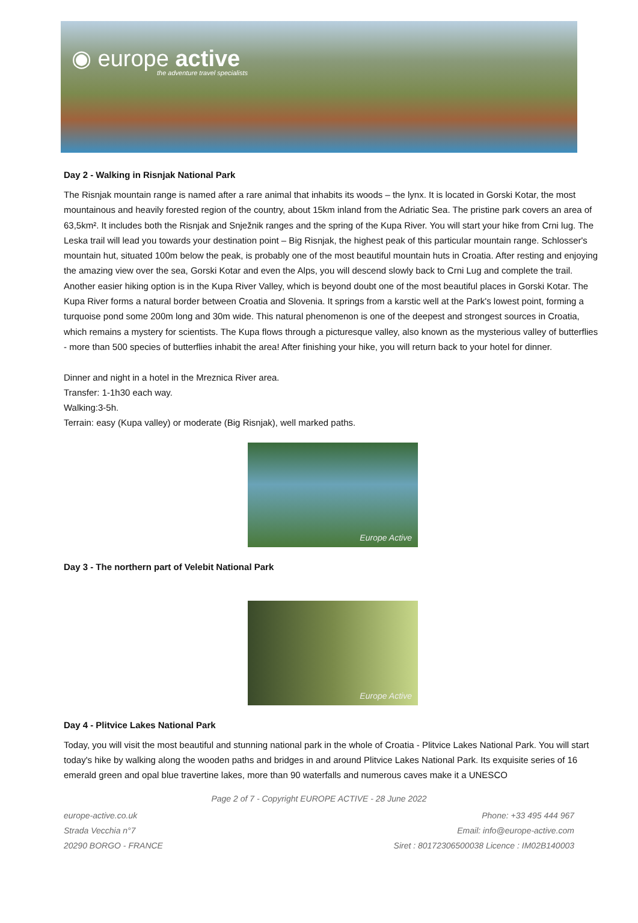◉ europe active
the adventure travel specialists
Day 2 - Walking in Risnjak National Park
The Risnjak mountain range is named after a rare animal that inhabits its woods – the lynx. It is located in Gorski Kotar, the most mountainous and heavily forested region of the country, about 15km inland from the Adriatic Sea. The pristine park covers an area of 63,5km². It includes both the Risnjak and Snježnik ranges and the spring of the Kupa River. You will start your hike from Crni lug. The Leska trail will lead you towards your destination point – Big Risnjak, the highest peak of this particular mountain range. Schlosser's mountain hut, situated 100m below the peak, is probably one of the most beautiful mountain huts in Croatia. After resting and enjoying the amazing view over the sea, Gorski Kotar and even the Alps, you will descend slowly back to Crni Lug and complete the trail.
Another easier hiking option is in the Kupa River Valley, which is beyond doubt one of the most beautiful places in Gorski Kotar. The Kupa River forms a natural border between Croatia and Slovenia. It springs from a karstic well at the Park's lowest point, forming a turquoise pond some 200m long and 30m wide. This natural phenomenon is one of the deepest and strongest sources in Croatia, which remains a mystery for scientists. The Kupa flows through a picturesque valley, also known as the mysterious valley of butterflies - more than 500 species of butterflies inhabit the area! After finishing your hike, you will return back to your hotel for dinner.
Dinner and night in a hotel in the Mreznica River area.
Transfer: 1-1h30 each way.
Walking:3-5h.
Terrain: easy (Kupa valley) or moderate (Big Risnjak), well marked paths.
Europe Active
Day 3 - The northern part of Velebit National Park
Europe Active
Day 4 - Plitvice Lakes National Park
Today, you will visit the most beautiful and stunning national park in the whole of Croatia - Plitvice Lakes National Park. You will start today's hike by walking along the wooden paths and bridges in and around Plitvice Lakes National Park. Its exquisite series of 16 emerald green and opal blue travertine lakes, more than 90 waterfalls and numerous caves make it a UNESCO
Page 2 of 7 - Copyright EUROPE ACTIVE - 28 June 2022
europe-active.co.uk
Strada Vecchia n°7
20290 BORGO - FRANCE
Phone: +33 495 444 967
Email: info@europe-active.com
Siret : 80172306500038 Licence : IM02B140003